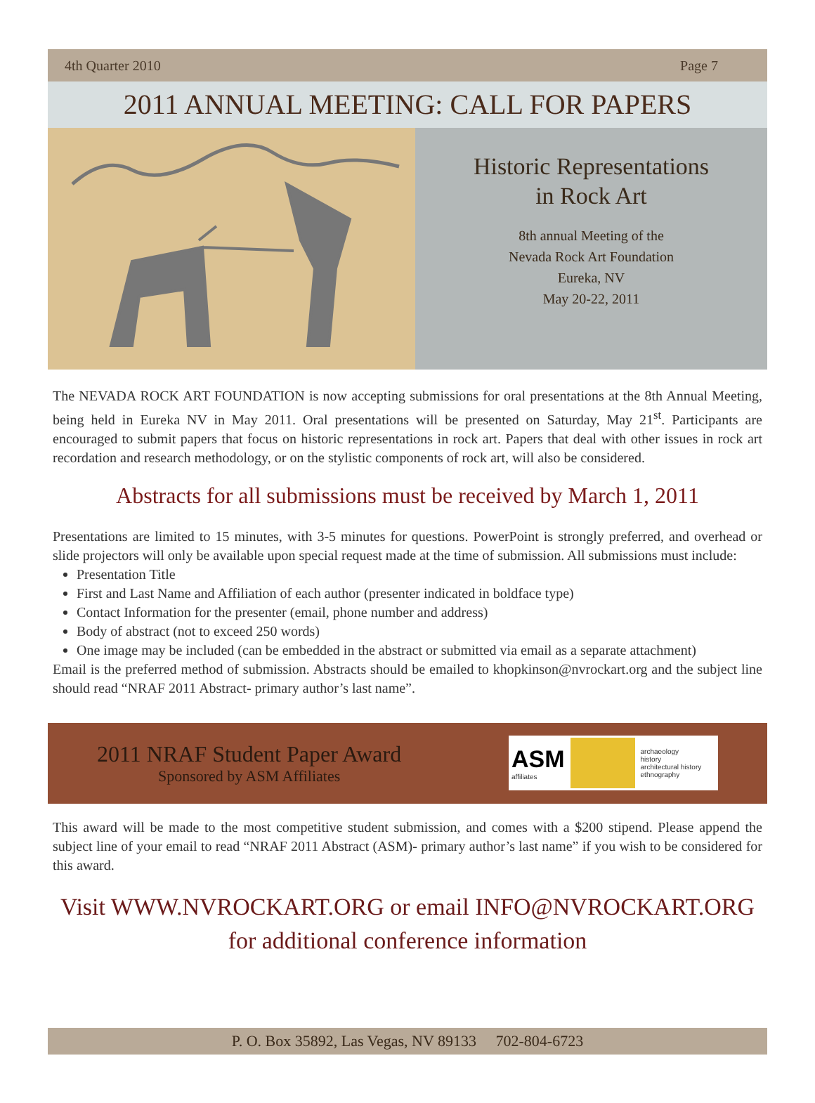4th Quarter 2010 Page 7
2011 ANNUAL MEETING: CALL FOR PAPERS
Historic Representations
in Rock Art
8th annual Meeting of the
Nevada Rock Art Foundation
Eureka, NV
May 20-22, 2011
The NEVADA ROCK ART FOUNDATION is now accepting submissions for oral presentations at the 8th Annual Meeting, being held in Eureka NV in May 2011. Oral presentations will be presented on Saturday, May 21<sup>st</sup>. Participants are encouraged to submit papers that focus on historic representations in rock art. Papers that deal with other issues in rock art recordation and research methodology, or on the stylistic components of rock art, will also be considered.
Abstracts for all submissions must be received by March 1, 2011
Presentations are limited to 15 minutes, with 3-5 minutes for questions. PowerPoint is strongly preferred, and overhead or slide projectors will only be available upon special request made at the time of submission. All submissions must include:
Presentation Title
First and Last Name and Affiliation of each author (presenter indicated in boldface type)
Contact Information for the presenter (email, phone number and address)
Body of abstract (not to exceed 250 words)
One image may be included (can be embedded in the abstract or submitted via email as a separate attachment)
Email is the preferred method of submission. Abstracts should be emailed to khopkinson@nvrockart.org and the subject line should read “NRAF 2011 Abstract- primary author’s last name”.
2011 NRAF Student Paper Award
Sponsored by ASM Affiliates
ASM
affiliates
archaeology
history
architectural history
ethnography
This award will be made to the most competitive student submission, and comes with a $200 stipend. Please append the subject line of your email to read “NRAF 2011 Abstract (ASM)- primary author’s last name” if you wish to be considered for this award.
Visit WWW.NVROCKART.ORG or email INFO@NVROCKART.ORG
for additional conference information
P. O. Box 35892, Las Vegas, NV 89133 702-804-6723